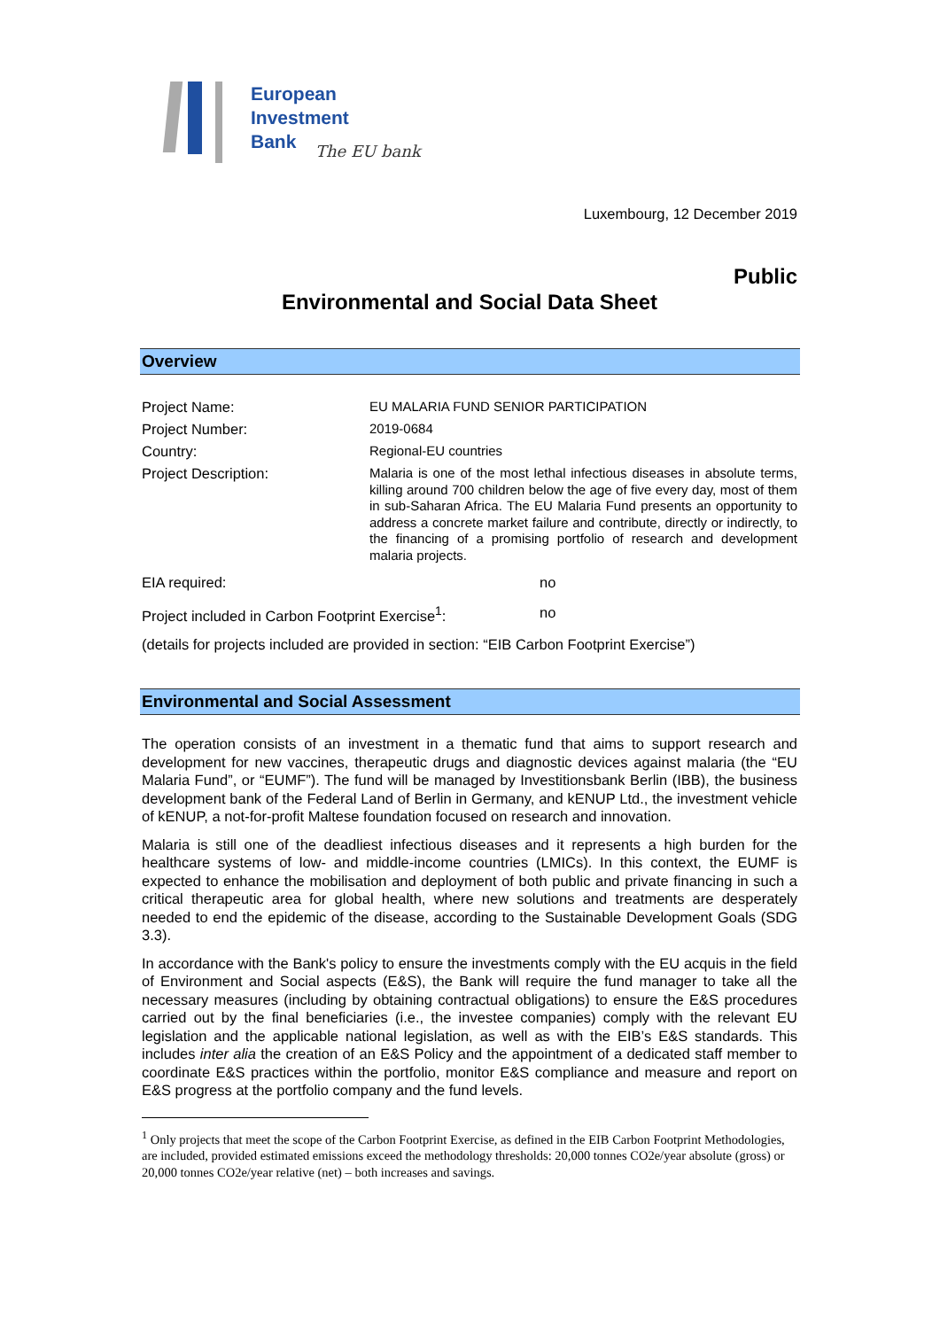European
Investment
Bank
The EU bank
Luxembourg, 12 December 2019
Public
Environmental and Social Data Sheet
Overview
| Project Name: | EU MALARIA FUND SENIOR PARTICIPATION |
| Project Number: | 2019-0684 |
| Country: | Regional-EU countries |
| Project Description: | Malaria is one of the most lethal infectious diseases in absolute terms, killing around 700 children below the age of five every day, most of them in sub-Saharan Africa. The EU Malaria Fund presents an opportunity to address a concrete market failure and contribute, directly or indirectly, to the financing of a promising portfolio of research and development malaria projects. |
| EIA required: | no |
| Project included in Carbon Footprint Exercise<sup>1</sup>: | no |
(details for projects included are provided in section: “EIB Carbon Footprint Exercise”)
Environmental and Social Assessment
The operation consists of an investment in a thematic fund that aims to support research and development for new vaccines, therapeutic drugs and diagnostic devices against malaria (the “EU Malaria Fund”, or “EUMF”). The fund will be managed by Investitionsbank Berlin (IBB), the business development bank of the Federal Land of Berlin in Germany, and kENUP Ltd., the investment vehicle of kENUP, a not-for-profit Maltese foundation focused on research and innovation.
Malaria is still one of the deadliest infectious diseases and it represents a high burden for the healthcare systems of low- and middle-income countries (LMICs). In this context, the EUMF is expected to enhance the mobilisation and deployment of both public and private financing in such a critical therapeutic area for global health, where new solutions and treatments are desperately needed to end the epidemic of the disease, according to the Sustainable Development Goals (SDG 3.3).
In accordance with the Bank's policy to ensure the investments comply with the EU acquis in the field of Environment and Social aspects (E&S), the Bank will require the fund manager to take all the necessary measures (including by obtaining contractual obligations) to ensure the E&S procedures carried out by the final beneficiaries (i.e., the investee companies) comply with the relevant EU legislation and the applicable national legislation, as well as with the EIB’s E&S standards. This includes inter alia the creation of an E&S Policy and the appointment of a dedicated staff member to coordinate E&S practices within the portfolio, monitor E&S compliance and measure and report on E&S progress at the portfolio company and the fund levels.
<sup>1</sup> Only projects that meet the scope of the Carbon Footprint Exercise, as defined in the EIB Carbon Footprint Methodologies, are included, provided estimated emissions exceed the methodology thresholds: 20,000 tonnes CO2e/year absolute (gross) or 20,000 tonnes CO2e/year relative (net) – both increases and savings.